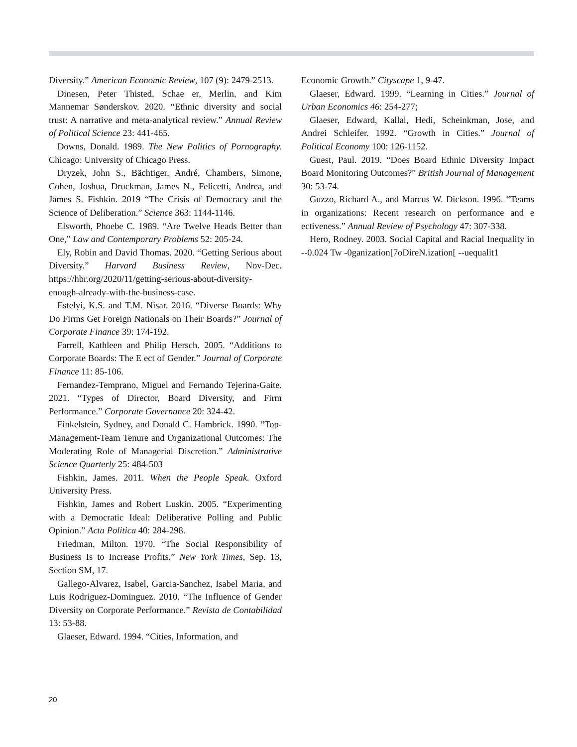Diversity.” American Economic Review, 107 (9): 2479-2513.
Dinesen, Peter Thisted, Schae er, Merlin, and Kim Mannemar Sønderskov. 2020. “Ethnic diversity and social trust: A narrative and meta-analytical review.” Annual Review of Political Science 23: 441-465.
Downs, Donald. 1989. The New Politics of Pornography. Chicago: University of Chicago Press.
Dryzek, John S., Bächtiger, André, Chambers, Simone, Cohen, Joshua, Druckman, James N., Felicetti, Andrea, and James S. Fishkin. 2019 “The Crisis of Democracy and the Science of Deliberation.” Science 363: 1144-1146.
Elsworth, Phoebe C. 1989. “Are Twelve Heads Better than One,” Law and Contemporary Problems 52: 205-24.
Ely, Robin and David Thomas. 2020. “Getting Serious about Diversity.” Harvard Business Review, Nov-Dec. https://hbr.org/2020/11/getting-serious-about-diversity-enough-already-with-the-business-case.
Estelyi, K.S. and T.M. Nisar. 2016. “Diverse Boards: Why Do Firms Get Foreign Nationals on Their Boards?” Journal of Corporate Finance 39: 174-192.
Farrell, Kathleen and Philip Hersch. 2005. “Additions to Corporate Boards: The E ect of Gender.” Journal of Corporate Finance 11: 85-106.
Fernandez-Temprano, Miguel and Fernando Tejerina-Gaite. 2021. “Types of Director, Board Diversity, and Firm Performance.” Corporate Governance 20: 324-42.
Finkelstein, Sydney, and Donald C. Hambrick. 1990. “Top-Management-Team Tenure and Organizational Outcomes: The Moderating Role of Managerial Discretion.” Administrative Science Quarterly 25: 484-503
Fishkin, James. 2011. When the People Speak. Oxford University Press.
Fishkin, James and Robert Luskin. 2005. “Experimenting with a Democratic Ideal: Deliberative Polling and Public Opinion.” Acta Politica 40: 284-298.
Friedman, Milton. 1970. “The Social Responsibility of Business Is to Increase Profits.” New York Times, Sep. 13, Section SM, 17.
Gallego-Alvarez, Isabel, Garcia-Sanchez, Isabel Maria, and Luis Rodriguez-Dominguez. 2010. “The Influence of Gender Diversity on Corporate Performance.” Revista de Contabilidad 13: 53-88.
Glaeser, Edward. 1994. “Cities, Information, and
Economic Growth.” Cityscape 1, 9-47.
Glaeser, Edward. 1999. “Learning in Cities.” Journal of Urban Economics 46: 254-277;
Glaeser, Edward, Kallal, Hedi, Scheinkman, Jose, and Andrei Schleifer. 1992. “Growth in Cities.” Journal of Political Economy 100: 126-1152.
Guest, Paul. 2019. “Does Board Ethnic Diversity Impact Board Monitoring Outcomes?” British Journal of Management 30: 53-74.
Guzzo, Richard A., and Marcus W. Dickson. 1996. “Teams in organizations: Recent research on performance and e ectiveness.” Annual Review of Psychology 47: 307-338.
Hero, Rodney. 2003. Social Capital and Racial Inequality in --0.024 Tw -0ganization[7oDireN.ization[ --uequalit1
20